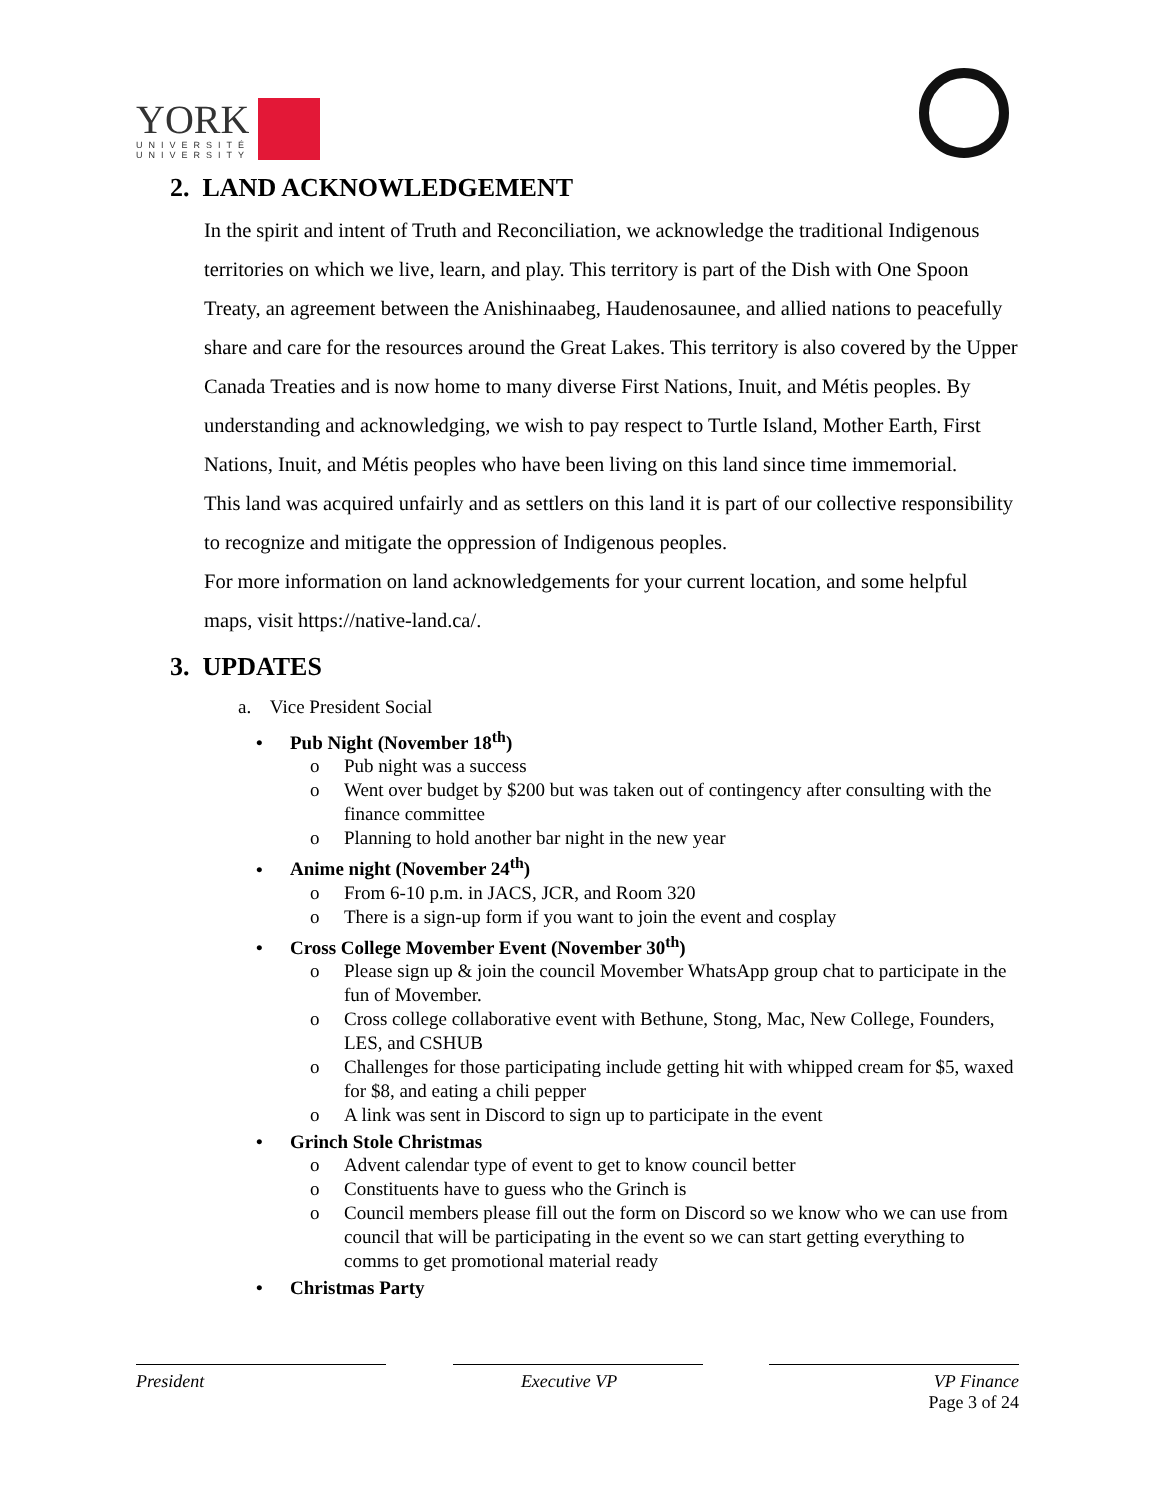YORK
UNIVERSITÉ
UNIVERSITY
2. LAND ACKNOWLEDGEMENT
In the spirit and intent of Truth and Reconciliation, we acknowledge the traditional Indigenous territories on which we live, learn, and play. This territory is part of the Dish with One Spoon Treaty, an agreement between the Anishinaabeg, Haudenosaunee, and allied nations to peacefully share and care for the resources around the Great Lakes. This territory is also covered by the Upper Canada Treaties and is now home to many diverse First Nations, Inuit, and Métis peoples. By understanding and acknowledging, we wish to pay respect to Turtle Island, Mother Earth, First Nations, Inuit, and Métis peoples who have been living on this land since time immemorial.
This land was acquired unfairly and as settlers on this land it is part of our collective responsibility to recognize and mitigate the oppression of Indigenous peoples.
For more information on land acknowledgements for your current location, and some helpful maps, visit https://native-land.ca/.
3. UPDATES
a. Vice President Social
• Pub Night (November 18<sup>th</sup>)
o Pub night was a success
o Went over budget by $200 but was taken out of contingency after consulting with the finance committee
o Planning to hold another bar night in the new year
• Anime night (November 24<sup>th</sup>)
o From 6-10 p.m. in JACS, JCR, and Room 320
o There is a sign-up form if you want to join the event and cosplay
• Cross College Movember Event (November 30<sup>th</sup>)
o Please sign up & join the council Movember WhatsApp group chat to participate in the fun of Movember.
o Cross college collaborative event with Bethune, Stong, Mac, New College, Founders, LES, and CSHUB
o Challenges for those participating include getting hit with whipped cream for $5, waxed for $8, and eating a chili pepper
o A link was sent in Discord to sign up to participate in the event
• Grinch Stole Christmas
o Advent calendar type of event to get to know council better
o Constituents have to guess who the Grinch is
o Council members please fill out the form on Discord so we know who we can use from council that will be participating in the event so we can start getting everything to comms to get promotional material ready
• Christmas Party
President Executive VP VP Finance
Page 3 of 24